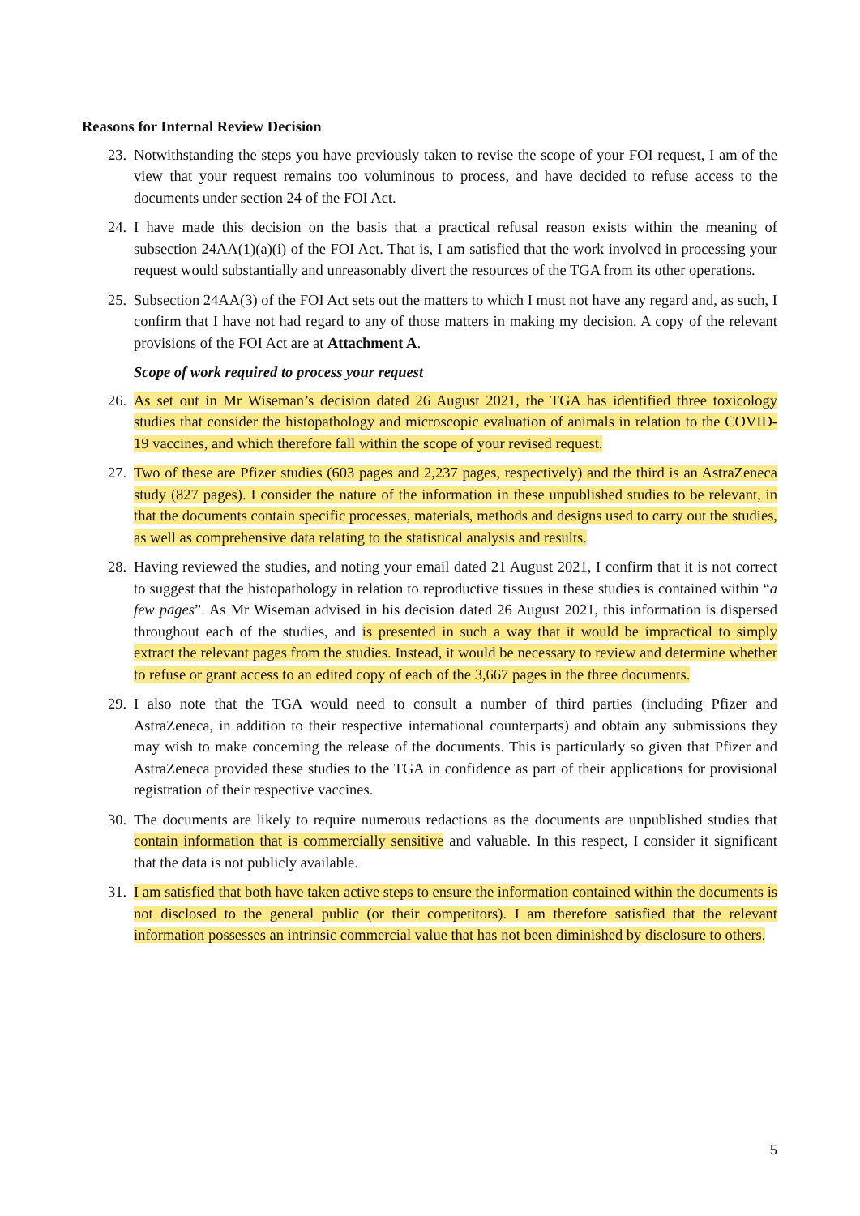Reasons for Internal Review Decision
23. Notwithstanding the steps you have previously taken to revise the scope of your FOI request, I am of the view that your request remains too voluminous to process, and have decided to refuse access to the documents under section 24 of the FOI Act.
24. I have made this decision on the basis that a practical refusal reason exists within the meaning of subsection 24AA(1)(a)(i) of the FOI Act. That is, I am satisfied that the work involved in processing your request would substantially and unreasonably divert the resources of the TGA from its other operations.
25. Subsection 24AA(3) of the FOI Act sets out the matters to which I must not have any regard and, as such, I confirm that I have not had regard to any of those matters in making my decision. A copy of the relevant provisions of the FOI Act are at Attachment A.
Scope of work required to process your request
26. As set out in Mr Wiseman’s decision dated 26 August 2021, the TGA has identified three toxicology studies that consider the histopathology and microscopic evaluation of animals in relation to the COVID-19 vaccines, and which therefore fall within the scope of your revised request.
27. Two of these are Pfizer studies (603 pages and 2,237 pages, respectively) and the third is an AstraZeneca study (827 pages). I consider the nature of the information in these unpublished studies to be relevant, in that the documents contain specific processes, materials, methods and designs used to carry out the studies, as well as comprehensive data relating to the statistical analysis and results.
28. Having reviewed the studies, and noting your email dated 21 August 2021, I confirm that it is not correct to suggest that the histopathology in relation to reproductive tissues in these studies is contained within “a few pages”. As Mr Wiseman advised in his decision dated 26 August 2021, this information is dispersed throughout each of the studies, and is presented in such a way that it would be impractical to simply extract the relevant pages from the studies. Instead, it would be necessary to review and determine whether to refuse or grant access to an edited copy of each of the 3,667 pages in the three documents.
29. I also note that the TGA would need to consult a number of third parties (including Pfizer and AstraZeneca, in addition to their respective international counterparts) and obtain any submissions they may wish to make concerning the release of the documents. This is particularly so given that Pfizer and AstraZeneca provided these studies to the TGA in confidence as part of their applications for provisional registration of their respective vaccines.
30. The documents are likely to require numerous redactions as the documents are unpublished studies that contain information that is commercially sensitive and valuable. In this respect, I consider it significant that the data is not publicly available.
31. I am satisfied that both have taken active steps to ensure the information contained within the documents is not disclosed to the general public (or their competitors). I am therefore satisfied that the relevant information possesses an intrinsic commercial value that has not been diminished by disclosure to others.
5